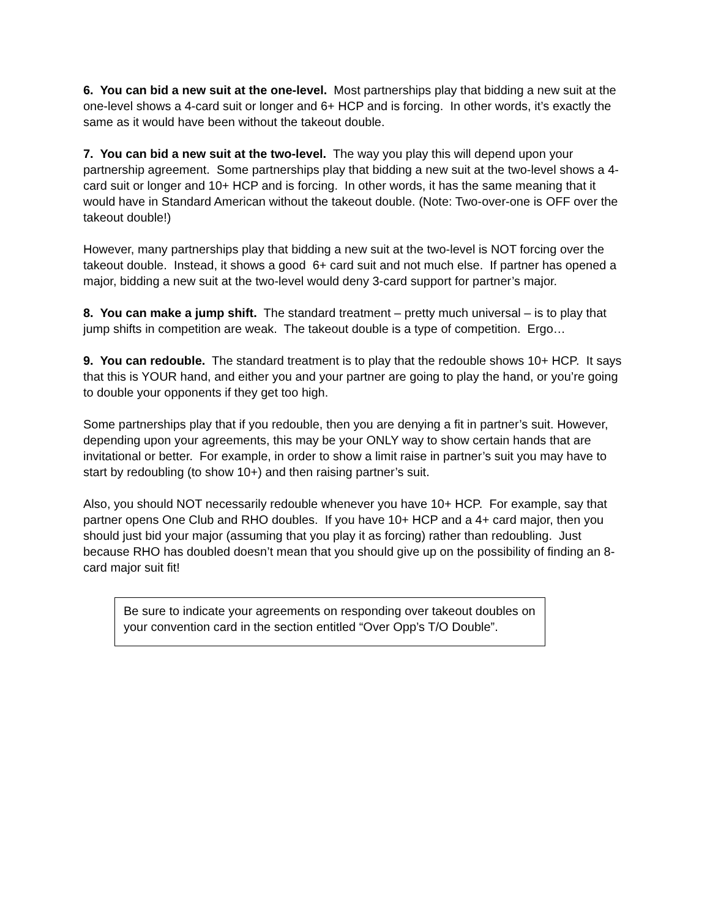6. You can bid a new suit at the one-level. Most partnerships play that bidding a new suit at the one-level shows a 4-card suit or longer and 6+ HCP and is forcing. In other words, it’s exactly the same as it would have been without the takeout double.
7. You can bid a new suit at the two-level. The way you play this will depend upon your partnership agreement. Some partnerships play that bidding a new suit at the two-level shows a 4-card suit or longer and 10+ HCP and is forcing. In other words, it has the same meaning that it would have in Standard American without the takeout double. (Note: Two-over-one is OFF over the takeout double!)
However, many partnerships play that bidding a new suit at the two-level is NOT forcing over the takeout double. Instead, it shows a good 6+ card suit and not much else. If partner has opened a major, bidding a new suit at the two-level would deny 3-card support for partner’s major.
8. You can make a jump shift. The standard treatment – pretty much universal – is to play that jump shifts in competition are weak. The takeout double is a type of competition. Ergo…
9. You can redouble. The standard treatment is to play that the redouble shows 10+ HCP. It says that this is YOUR hand, and either you and your partner are going to play the hand, or you’re going to double your opponents if they get too high.
Some partnerships play that if you redouble, then you are denying a fit in partner’s suit. However, depending upon your agreements, this may be your ONLY way to show certain hands that are invitational or better. For example, in order to show a limit raise in partner’s suit you may have to start by redoubling (to show 10+) and then raising partner’s suit.
Also, you should NOT necessarily redouble whenever you have 10+ HCP. For example, say that partner opens One Club and RHO doubles. If you have 10+ HCP and a 4+ card major, then you should just bid your major (assuming that you play it as forcing) rather than redoubling. Just because RHO has doubled doesn’t mean that you should give up on the possibility of finding an 8-card major suit fit!
Be sure to indicate your agreements on responding over takeout doubles on your convention card in the section entitled “Over Opp’s T/O Double”.